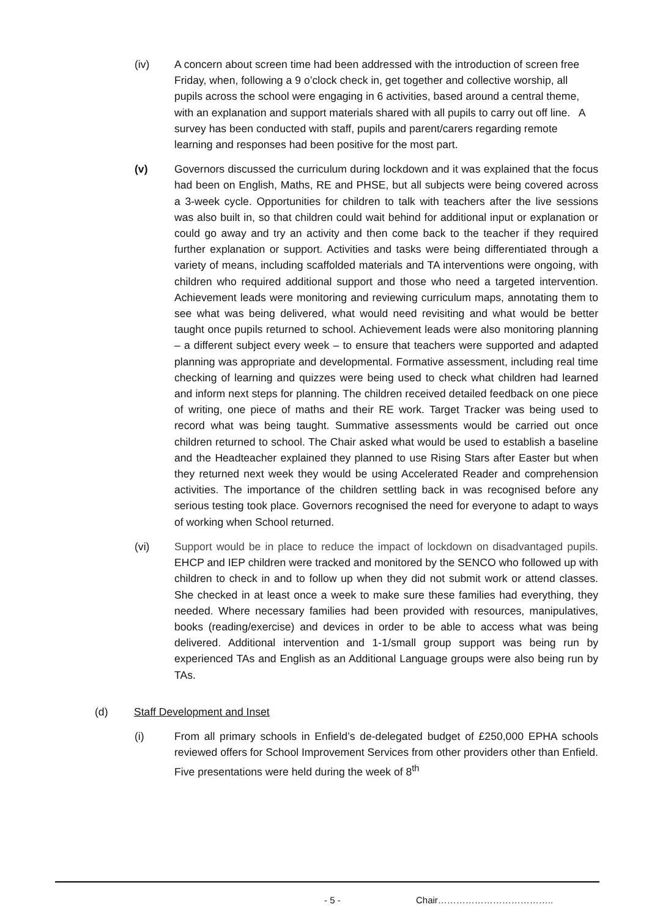(iv) A concern about screen time had been addressed with the introduction of screen free Friday, when, following a 9 o’clock check in, get together and collective worship, all pupils across the school were engaging in 6 activities, based around a central theme, with an explanation and support materials shared with all pupils to carry out off line. A survey has been conducted with staff, pupils and parent/carers regarding remote learning and responses had been positive for the most part.
(v) Governors discussed the curriculum during lockdown and it was explained that the focus had been on English, Maths, RE and PHSE, but all subjects were being covered across a 3-week cycle. Opportunities for children to talk with teachers after the live sessions was also built in, so that children could wait behind for additional input or explanation or could go away and try an activity and then come back to the teacher if they required further explanation or support. Activities and tasks were being differentiated through a variety of means, including scaffolded materials and TA interventions were ongoing, with children who required additional support and those who need a targeted intervention. Achievement leads were monitoring and reviewing curriculum maps, annotating them to see what was being delivered, what would need revisiting and what would be better taught once pupils returned to school. Achievement leads were also monitoring planning – a different subject every week – to ensure that teachers were supported and adapted planning was appropriate and developmental. Formative assessment, including real time checking of learning and quizzes were being used to check what children had learned and inform next steps for planning. The children received detailed feedback on one piece of writing, one piece of maths and their RE work. Target Tracker was being used to record what was being taught. Summative assessments would be carried out once children returned to school. The Chair asked what would be used to establish a baseline and the Headteacher explained they planned to use Rising Stars after Easter but when they returned next week they would be using Accelerated Reader and comprehension activities. The importance of the children settling back in was recognised before any serious testing took place. Governors recognised the need for everyone to adapt to ways of working when School returned.
(vi) Support would be in place to reduce the impact of lockdown on disadvantaged pupils. EHCP and IEP children were tracked and monitored by the SENCO who followed up with children to check in and to follow up when they did not submit work or attend classes. She checked in at least once a week to make sure these families had everything, they needed. Where necessary families had been provided with resources, manipulatives, books (reading/exercise) and devices in order to be able to access what was being delivered. Additional intervention and 1-1/small group support was being run by experienced TAs and English as an Additional Language groups were also being run by TAs.
(d) Staff Development and Inset
(i) From all primary schools in Enfield’s de-delegated budget of £250,000 EPHA schools reviewed offers for School Improvement Services from other providers other than Enfield. Five presentations were held during the week of 8<sup>th</sup>
- 5 - Chair………………………………..